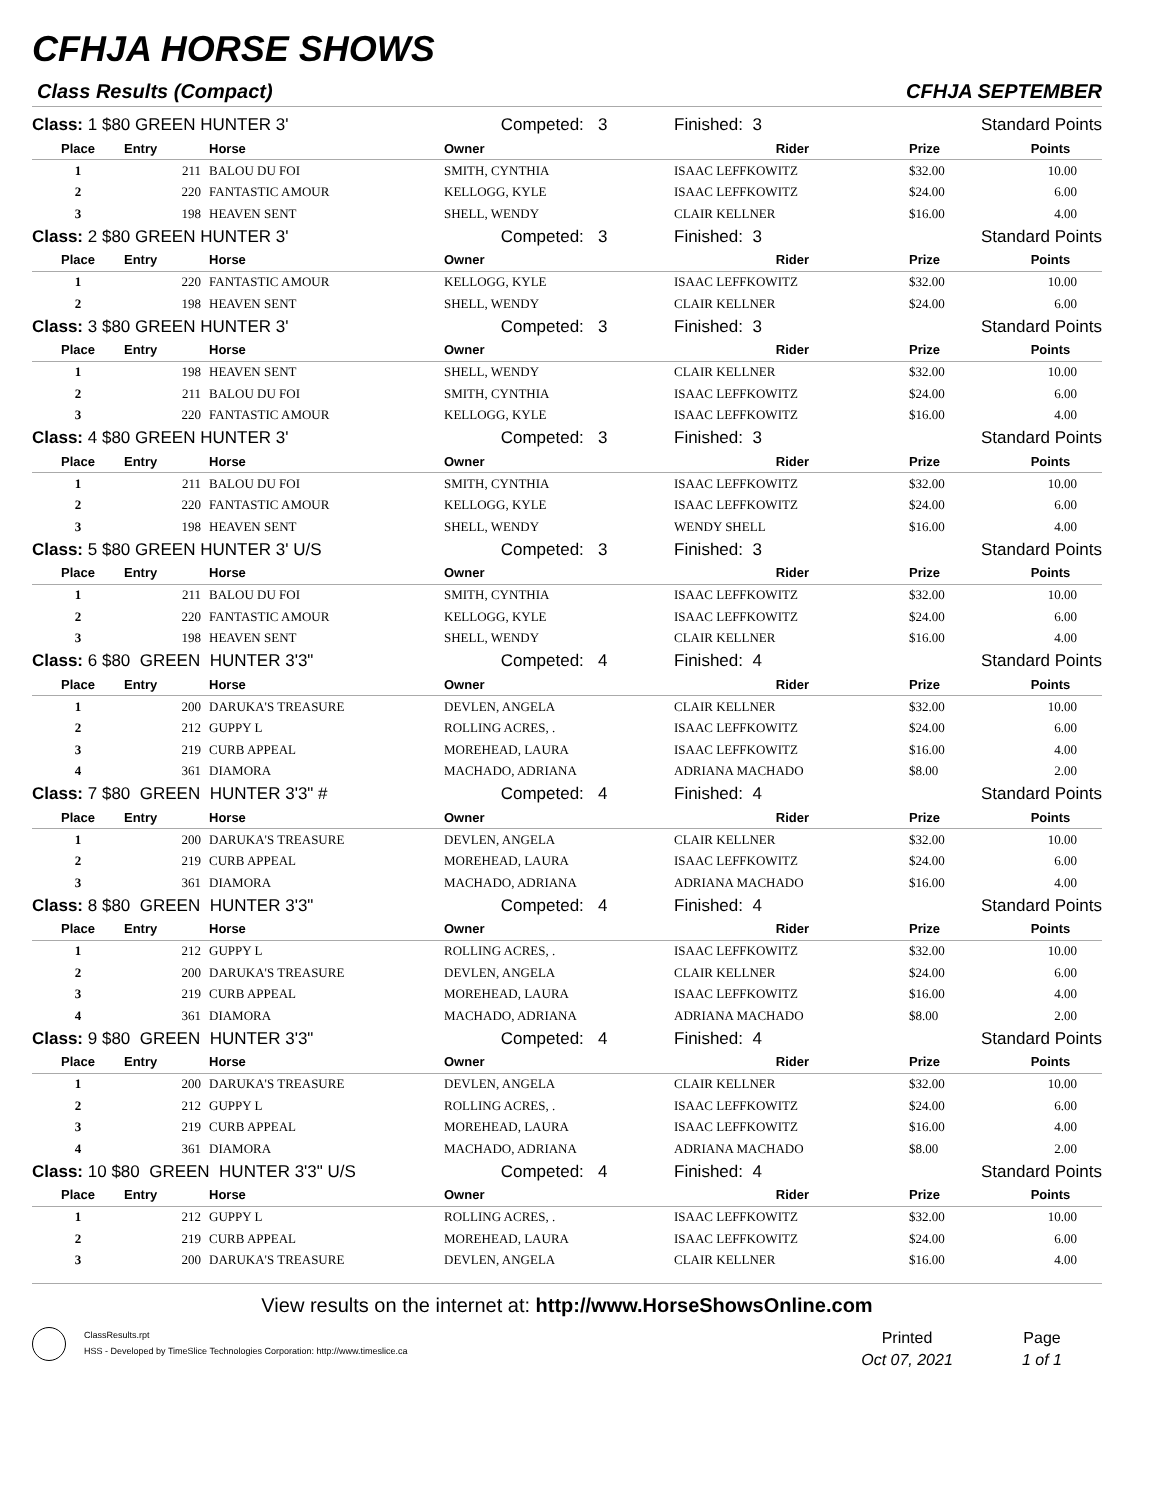CFHJA HORSE SHOWS
Class Results (Compact) CFHJA SEPTEMBER
| Class: 1 $80 GREEN HUNTER 3' | | | Competed: 3 | Finished: 3 | Standard Points | |
| Place | Entry | Horse | Owner | Rider | Prize | Points |
| 1 | 211 | BALOU DU FOI | SMITH, CYNTHIA | ISAAC LEFFKOWITZ | $32.00 | 10.00 |
| 2 | 220 | FANTASTIC AMOUR | KELLOGG, KYLE | ISAAC LEFFKOWITZ | $24.00 | 6.00 |
| 3 | 198 | HEAVEN SENT | SHELL, WENDY | CLAIR KELLNER | $16.00 | 4.00 |
| Class: 2 $80 GREEN HUNTER 3' | | | Competed: 3 | Finished: 3 | Standard Points | |
| Place | Entry | Horse | Owner | Rider | Prize | Points |
| 1 | 220 | FANTASTIC AMOUR | KELLOGG, KYLE | ISAAC LEFFKOWITZ | $32.00 | 10.00 |
| 2 | 198 | HEAVEN SENT | SHELL, WENDY | CLAIR KELLNER | $24.00 | 6.00 |
| Class: 3 $80 GREEN HUNTER 3' | | | Competed: 3 | Finished: 3 | Standard Points | |
| Place | Entry | Horse | Owner | Rider | Prize | Points |
| 1 | 198 | HEAVEN SENT | SHELL, WENDY | CLAIR KELLNER | $32.00 | 10.00 |
| 2 | 211 | BALOU DU FOI | SMITH, CYNTHIA | ISAAC LEFFKOWITZ | $24.00 | 6.00 |
| 3 | 220 | FANTASTIC AMOUR | KELLOGG, KYLE | ISAAC LEFFKOWITZ | $16.00 | 4.00 |
| Class: 4 $80 GREEN HUNTER 3' | | | Competed: 3 | Finished: 3 | Standard Points | |
| Place | Entry | Horse | Owner | Rider | Prize | Points |
| 1 | 211 | BALOU DU FOI | SMITH, CYNTHIA | ISAAC LEFFKOWITZ | $32.00 | 10.00 |
| 2 | 220 | FANTASTIC AMOUR | KELLOGG, KYLE | ISAAC LEFFKOWITZ | $24.00 | 6.00 |
| 3 | 198 | HEAVEN SENT | SHELL, WENDY | WENDY SHELL | $16.00 | 4.00 |
| Class: 5 $80 GREEN HUNTER 3' U/S | | | Competed: 3 | Finished: 3 | Standard Points | |
| Place | Entry | Horse | Owner | Rider | Prize | Points |
| 1 | 211 | BALOU DU FOI | SMITH, CYNTHIA | ISAAC LEFFKOWITZ | $32.00 | 10.00 |
| 2 | 220 | FANTASTIC AMOUR | KELLOGG, KYLE | ISAAC LEFFKOWITZ | $24.00 | 6.00 |
| 3 | 198 | HEAVEN SENT | SHELL, WENDY | CLAIR KELLNER | $16.00 | 4.00 |
| Class: 6 $80 GREEN HUNTER 3'3" | | | Competed: 4 | Finished: 4 | Standard Points | |
| Place | Entry | Horse | Owner | Rider | Prize | Points |
| 1 | 200 | DARUKA'S TREASURE | DEVLEN, ANGELA | CLAIR KELLNER | $32.00 | 10.00 |
| 2 | 212 | GUPPY L | ROLLING ACRES, . | ISAAC LEFFKOWITZ | $24.00 | 6.00 |
| 3 | 219 | CURB APPEAL | MOREHEAD, LAURA | ISAAC LEFFKOWITZ | $16.00 | 4.00 |
| 4 | 361 | DIAMORA | MACHADO, ADRIANA | ADRIANA MACHADO | $8.00 | 2.00 |
| Class: 7 $80 GREEN HUNTER 3'3" # | | | Competed: 4 | Finished: 4 | Standard Points | |
| Place | Entry | Horse | Owner | Rider | Prize | Points |
| 1 | 200 | DARUKA'S TREASURE | DEVLEN, ANGELA | CLAIR KELLNER | $32.00 | 10.00 |
| 2 | 219 | CURB APPEAL | MOREHEAD, LAURA | ISAAC LEFFKOWITZ | $24.00 | 6.00 |
| 3 | 361 | DIAMORA | MACHADO, ADRIANA | ADRIANA MACHADO | $16.00 | 4.00 |
| Class: 8 $80 GREEN HUNTER 3'3" | | | Competed: 4 | Finished: 4 | Standard Points | |
| Place | Entry | Horse | Owner | Rider | Prize | Points |
| 1 | 212 | GUPPY L | ROLLING ACRES, . | ISAAC LEFFKOWITZ | $32.00 | 10.00 |
| 2 | 200 | DARUKA'S TREASURE | DEVLEN, ANGELA | CLAIR KELLNER | $24.00 | 6.00 |
| 3 | 219 | CURB APPEAL | MOREHEAD, LAURA | ISAAC LEFFKOWITZ | $16.00 | 4.00 |
| 4 | 361 | DIAMORA | MACHADO, ADRIANA | ADRIANA MACHADO | $8.00 | 2.00 |
| Class: 9 $80 GREEN HUNTER 3'3" | | | Competed: 4 | Finished: 4 | Standard Points | |
| Place | Entry | Horse | Owner | Rider | Prize | Points |
| 1 | 200 | DARUKA'S TREASURE | DEVLEN, ANGELA | CLAIR KELLNER | $32.00 | 10.00 |
| 2 | 212 | GUPPY L | ROLLING ACRES, . | ISAAC LEFFKOWITZ | $24.00 | 6.00 |
| 3 | 219 | CURB APPEAL | MOREHEAD, LAURA | ISAAC LEFFKOWITZ | $16.00 | 4.00 |
| 4 | 361 | DIAMORA | MACHADO, ADRIANA | ADRIANA MACHADO | $8.00 | 2.00 |
| Class: 10 $80 GREEN HUNTER 3'3" U/S | | | Competed: 4 | Finished: 4 | Standard Points | |
| Place | Entry | Horse | Owner | Rider | Prize | Points |
| 1 | 212 | GUPPY L | ROLLING ACRES, . | ISAAC LEFFKOWITZ | $32.00 | 10.00 |
| 2 | 219 | CURB APPEAL | MOREHEAD, LAURA | ISAAC LEFFKOWITZ | $24.00 | 6.00 |
| 3 | 200 | DARUKA'S TREASURE | DEVLEN, ANGELA | CLAIR KELLNER | $16.00 | 4.00 |
View results on the internet at: http://www.HorseShowsOnline.com
ClassResults.rpt
HSS - Developed by TimeSlice Technologies Corporation: http://www.timeslice.ca
Printed
Oct 07, 2021
Page
1 of 1